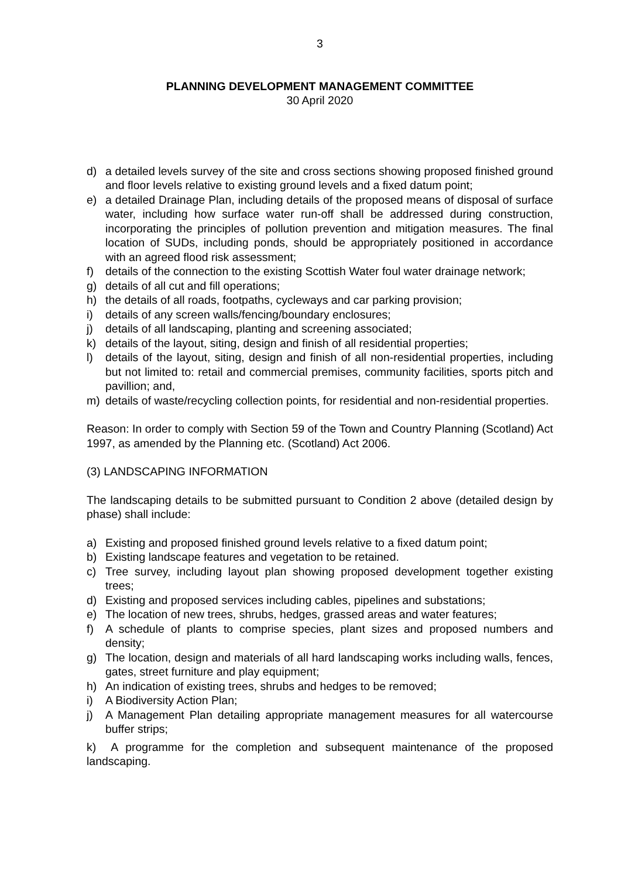3
PLANNING DEVELOPMENT MANAGEMENT COMMITTEE
30 April 2020
d) a detailed levels survey of the site and cross sections showing proposed finished ground and floor levels relative to existing ground levels and a fixed datum point;
e) a detailed Drainage Plan, including details of the proposed means of disposal of surface water, including how surface water run-off shall be addressed during construction, incorporating the principles of pollution prevention and mitigation measures. The final location of SUDs, including ponds, should be appropriately positioned in accordance with an agreed flood risk assessment;
f) details of the connection to the existing Scottish Water foul water drainage network;
g) details of all cut and fill operations;
h) the details of all roads, footpaths, cycleways and car parking provision;
i) details of any screen walls/fencing/boundary enclosures;
j) details of all landscaping, planting and screening associated;
k) details of the layout, siting, design and finish of all residential properties;
l) details of the layout, siting, design and finish of all non-residential properties, including but not limited to: retail and commercial premises, community facilities, sports pitch and pavillion; and,
m) details of waste/recycling collection points, for residential and non-residential properties.
Reason: In order to comply with Section 59 of the Town and Country Planning (Scotland) Act 1997, as amended by the Planning etc. (Scotland) Act 2006.
(3) LANDSCAPING INFORMATION
The landscaping details to be submitted pursuant to Condition 2 above (detailed design by phase) shall include:
a) Existing and proposed finished ground levels relative to a fixed datum point;
b) Existing landscape features and vegetation to be retained.
c) Tree survey, including layout plan showing proposed development together existing trees;
d) Existing and proposed services including cables, pipelines and substations;
e) The location of new trees, shrubs, hedges, grassed areas and water features;
f) A schedule of plants to comprise species, plant sizes and proposed numbers and density;
g) The location, design and materials of all hard landscaping works including walls, fences, gates, street furniture and play equipment;
h) An indication of existing trees, shrubs and hedges to be removed;
i) A Biodiversity Action Plan;
j) A Management Plan detailing appropriate management measures for all watercourse buffer strips;
k) A programme for the completion and subsequent maintenance of the proposed landscaping.